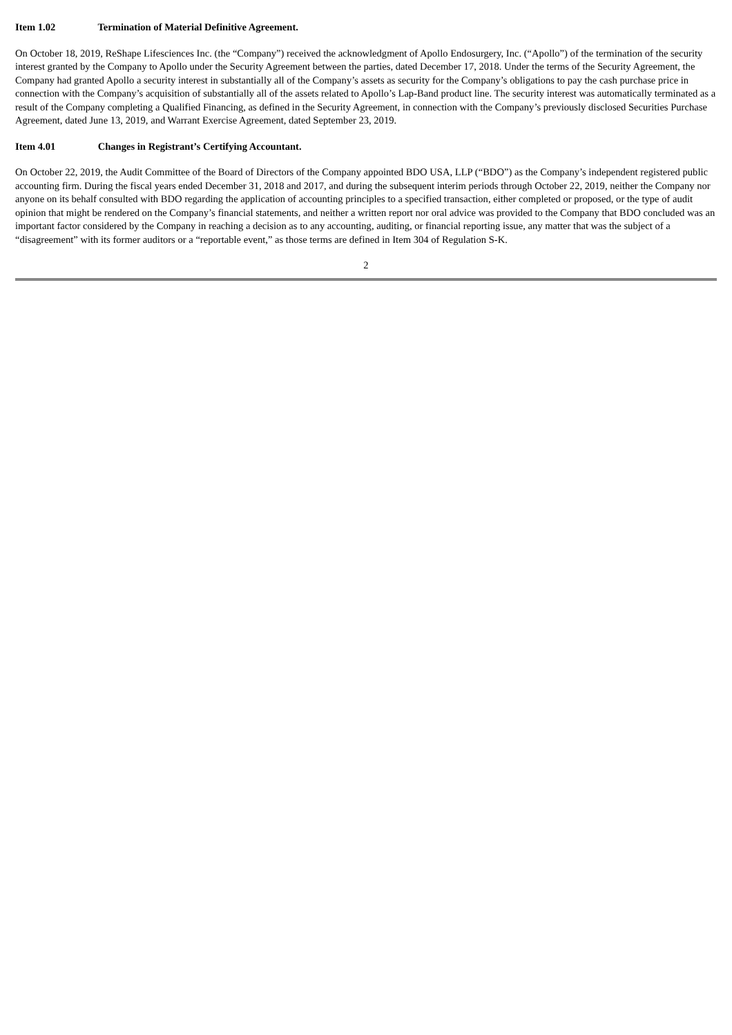Item 1.02 Termination of Material Definitive Agreement.
On October 18, 2019, ReShape Lifesciences Inc. (the “Company”) received the acknowledgment of Apollo Endosurgery, Inc. (“Apollo”) of the termination of the security interest granted by the Company to Apollo under the Security Agreement between the parties, dated December 17, 2018. Under the terms of the Security Agreement, the Company had granted Apollo a security interest in substantially all of the Company’s assets as security for the Company’s obligations to pay the cash purchase price in connection with the Company’s acquisition of substantially all of the assets related to Apollo’s Lap-Band product line. The security interest was automatically terminated as a result of the Company completing a Qualified Financing, as defined in the Security Agreement, in connection with the Company’s previously disclosed Securities Purchase Agreement, dated June 13, 2019, and Warrant Exercise Agreement, dated September 23, 2019.
Item 4.01 Changes in Registrant’s Certifying Accountant.
On October 22, 2019, the Audit Committee of the Board of Directors of the Company appointed BDO USA, LLP (“BDO”) as the Company’s independent registered public accounting firm. During the fiscal years ended December 31, 2018 and 2017, and during the subsequent interim periods through October 22, 2019, neither the Company nor anyone on its behalf consulted with BDO regarding the application of accounting principles to a specified transaction, either completed or proposed, or the type of audit opinion that might be rendered on the Company’s financial statements, and neither a written report nor oral advice was provided to the Company that BDO concluded was an important factor considered by the Company in reaching a decision as to any accounting, auditing, or financial reporting issue, any matter that was the subject of a “disagreement” with its former auditors or a “reportable event,” as those terms are defined in Item 304 of Regulation S-K.
2